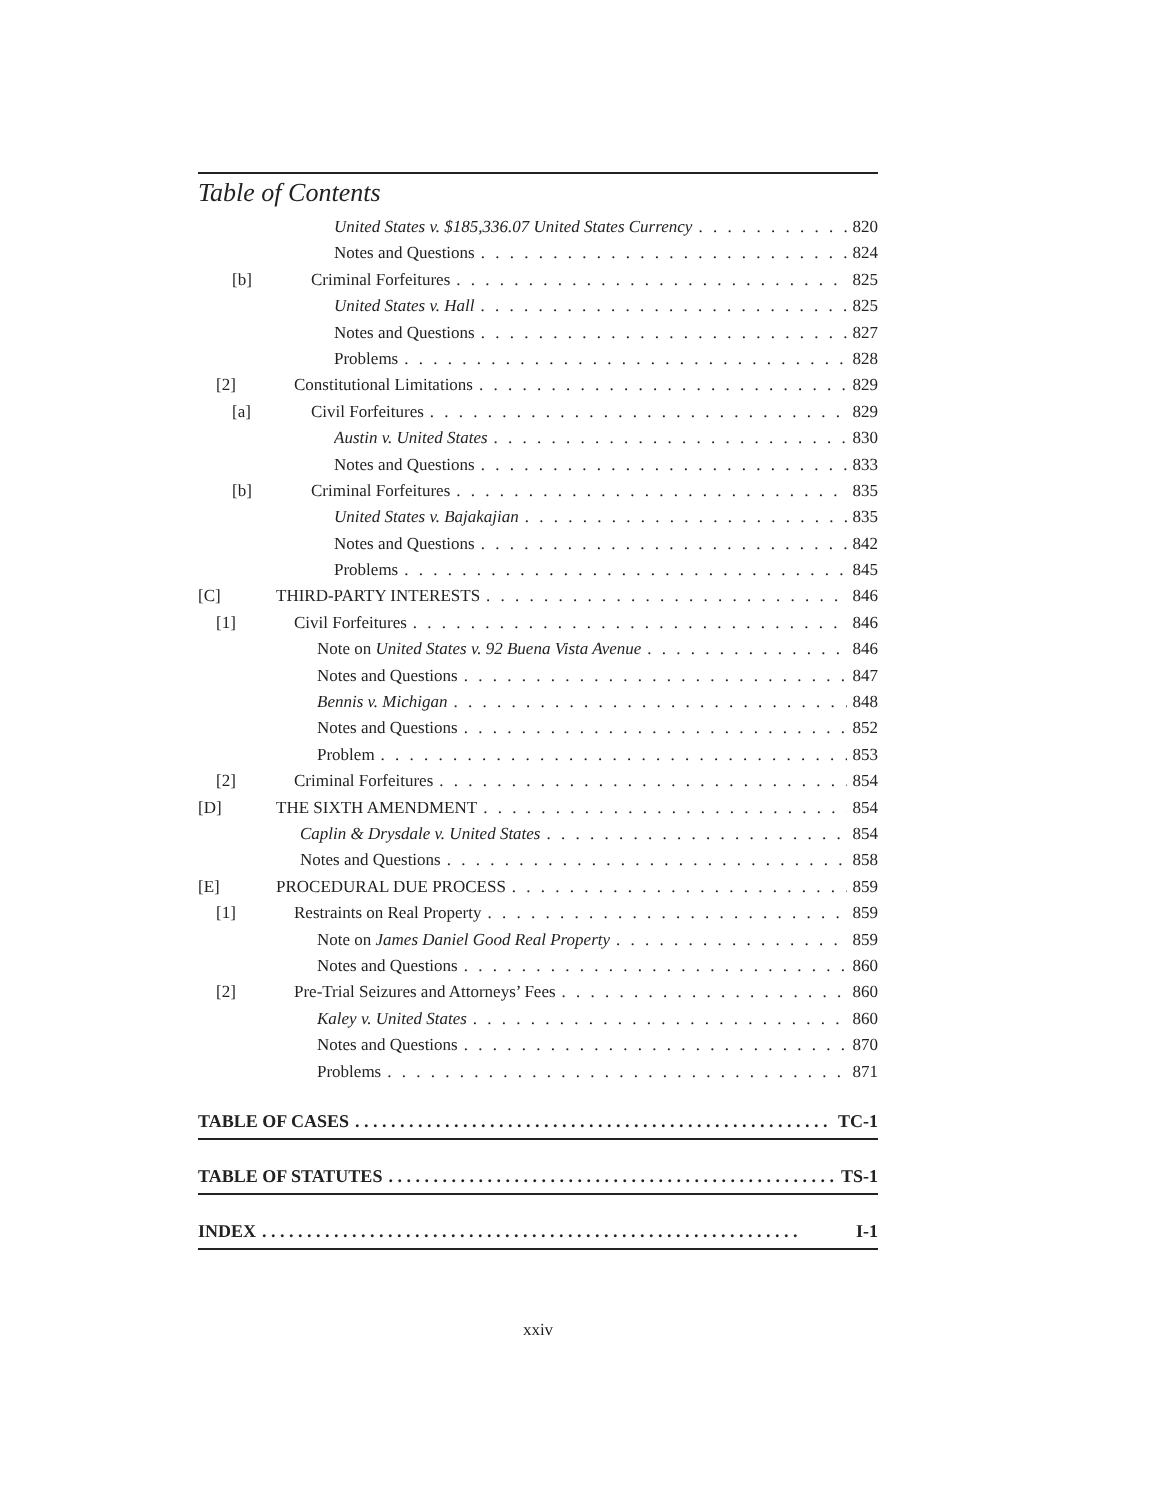Table of Contents
United States v. $185,336.07 United States Currency 820
Notes and Questions 824
[b] Criminal Forfeitures 825
United States v. Hall 825
Notes and Questions 827
Problems 828
[2] Constitutional Limitations 829
[a] Civil Forfeitures 829
Austin v. United States 830
Notes and Questions 833
[b] Criminal Forfeitures 835
United States v. Bajakajian 835
Notes and Questions 842
Problems 845
[C] THIRD-PARTY INTERESTS 846
[1] Civil Forfeitures 846
Note on United States v. 92 Buena Vista Avenue 846
Notes and Questions 847
Bennis v. Michigan 848
Notes and Questions 852
Problem 853
[2] Criminal Forfeitures 854
[D] THE SIXTH AMENDMENT 854
Caplin & Drysdale v. United States 854
Notes and Questions 858
[E] PROCEDURAL DUE PROCESS 859
[1] Restraints on Real Property 859
Note on James Daniel Good Real Property 859
Notes and Questions 860
[2] Pre-Trial Seizures and Attorneys’ Fees 860
Kaley v. United States 860
Notes and Questions 870
Problems 871
TABLE OF CASES TC-1
TABLE OF STATUTES TS-1
INDEX I-1
xxiv